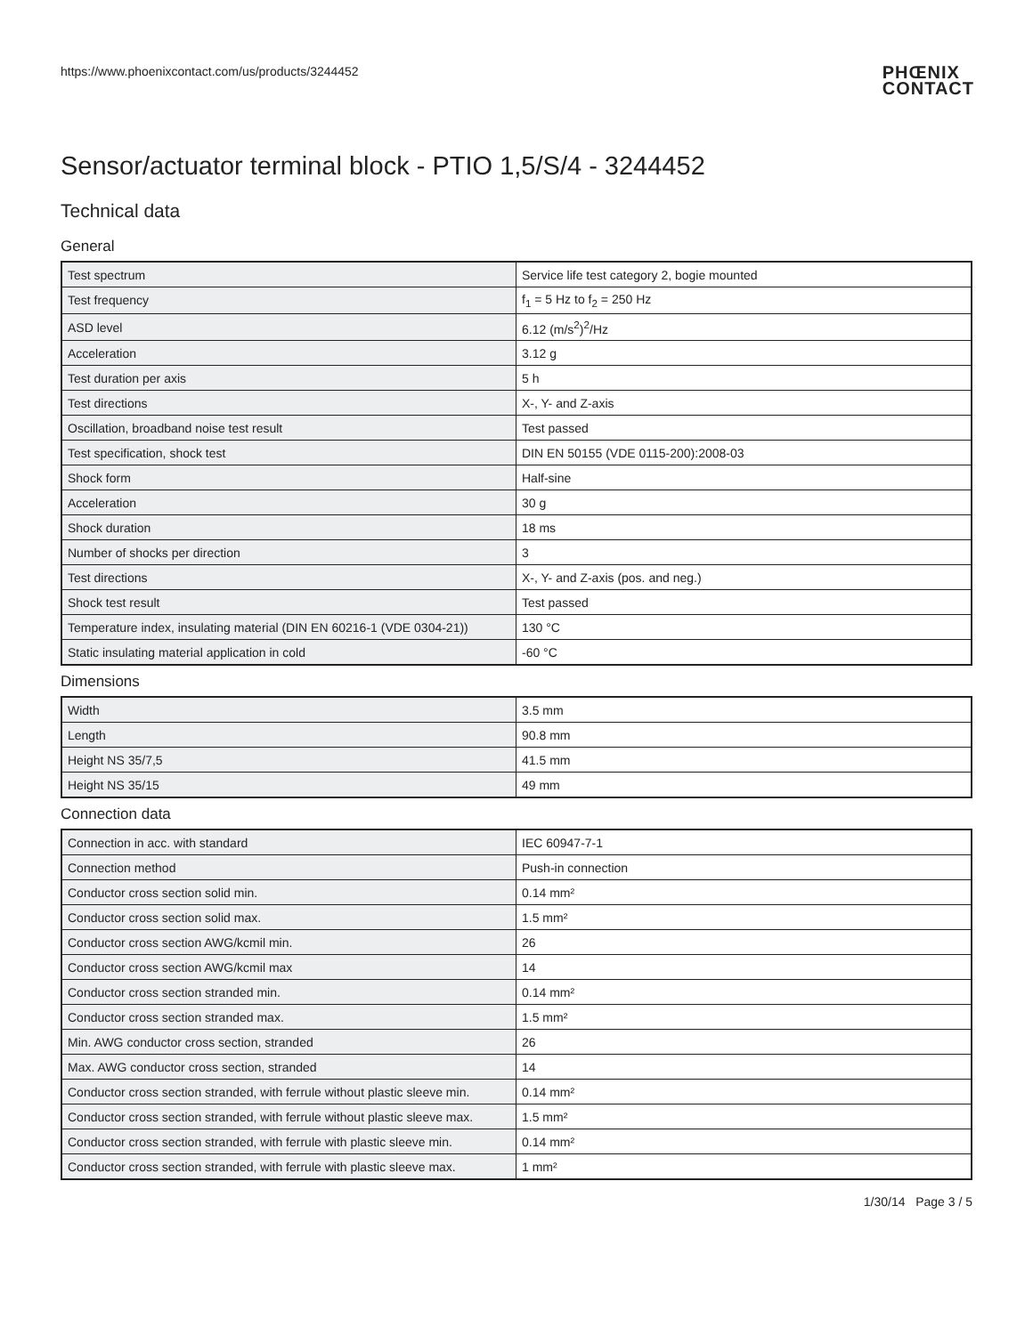https://www.phoenixcontact.com/us/products/3244452 PHŒNIX
CONTACT
Sensor/actuator terminal block - PTIO 1,5/S/4 - 3244452
Technical data
General
| Test spectrum | Service life test category 2, bogie mounted |
| Test frequency | f<sub>1</sub> = 5 Hz to f<sub>2</sub> = 250 Hz |
| ASD level | 6.12 (m/s<sup>2</sup>)<sup>2</sup>/Hz |
| Acceleration | 3.12 g |
| Test duration per axis | 5 h |
| Test directions | X-, Y- and Z-axis |
| Oscillation, broadband noise test result | Test passed |
| Test specification, shock test | DIN EN 50155 (VDE 0115-200):2008-03 |
| Shock form | Half-sine |
| Acceleration | 30 g |
| Shock duration | 18 ms |
| Number of shocks per direction | 3 |
| Test directions | X-, Y- and Z-axis (pos. and neg.) |
| Shock test result | Test passed |
| Temperature index, insulating material (DIN EN 60216-1 (VDE 0304-21)) | 130 °C |
| Static insulating material application in cold | -60 °C |
Dimensions
| Width | 3.5 mm |
| Length | 90.8 mm |
| Height NS 35/7,5 | 41.5 mm |
| Height NS 35/15 | 49 mm |
Connection data
| Connection in acc. with standard | IEC 60947-7-1 |
| Connection method | Push-in connection |
| Conductor cross section solid min. | 0.14 mm² |
| Conductor cross section solid max. | 1.5 mm² |
| Conductor cross section AWG/kcmil min. | 26 |
| Conductor cross section AWG/kcmil max | 14 |
| Conductor cross section stranded min. | 0.14 mm² |
| Conductor cross section stranded max. | 1.5 mm² |
| Min. AWG conductor cross section, stranded | 26 |
| Max. AWG conductor cross section, stranded | 14 |
| Conductor cross section stranded, with ferrule without plastic sleeve min. | 0.14 mm² |
| Conductor cross section stranded, with ferrule without plastic sleeve max. | 1.5 mm² |
| Conductor cross section stranded, with ferrule with plastic sleeve min. | 0.14 mm² |
| Conductor cross section stranded, with ferrule with plastic sleeve max. | 1 mm² |
1/30/14 Page 3 / 5